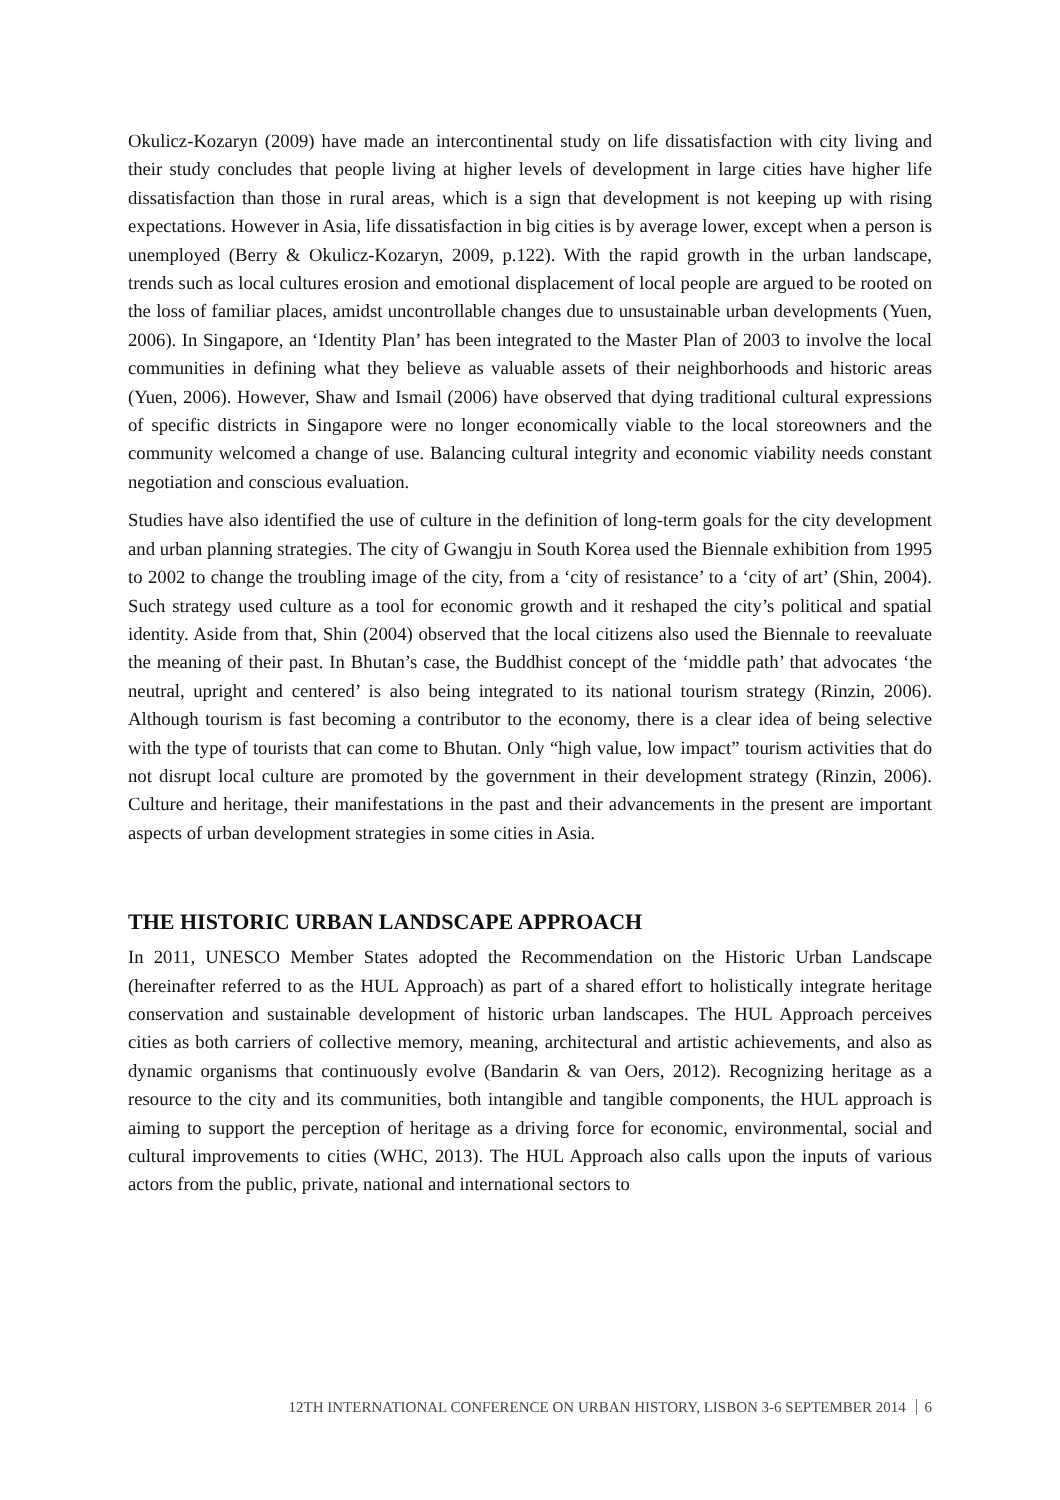Okulicz-Kozaryn (2009) have made an intercontinental study on life dissatisfaction with city living and their study concludes that people living at higher levels of development in large cities have higher life dissatisfaction than those in rural areas, which is a sign that development is not keeping up with rising expectations. However in Asia, life dissatisfaction in big cities is by average lower, except when a person is unemployed (Berry & Okulicz-Kozaryn, 2009, p.122). With the rapid growth in the urban landscape, trends such as local cultures erosion and emotional displacement of local people are argued to be rooted on the loss of familiar places, amidst uncontrollable changes due to unsustainable urban developments (Yuen, 2006). In Singapore, an ‘Identity Plan’ has been integrated to the Master Plan of 2003 to involve the local communities in defining what they believe as valuable assets of their neighborhoods and historic areas (Yuen, 2006). However, Shaw and Ismail (2006) have observed that dying traditional cultural expressions of specific districts in Singapore were no longer economically viable to the local storeowners and the community welcomed a change of use. Balancing cultural integrity and economic viability needs constant negotiation and conscious evaluation.
Studies have also identified the use of culture in the definition of long-term goals for the city development and urban planning strategies. The city of Gwangju in South Korea used the Biennale exhibition from 1995 to 2002 to change the troubling image of the city, from a ‘city of resistance’ to a ‘city of art’ (Shin, 2004). Such strategy used culture as a tool for economic growth and it reshaped the city’s political and spatial identity. Aside from that, Shin (2004) observed that the local citizens also used the Biennale to reevaluate the meaning of their past. In Bhutan’s case, the Buddhist concept of the ‘middle path’ that advocates ‘the neutral, upright and centered’ is also being integrated to its national tourism strategy (Rinzin, 2006). Although tourism is fast becoming a contributor to the economy, there is a clear idea of being selective with the type of tourists that can come to Bhutan. Only “high value, low impact” tourism activities that do not disrupt local culture are promoted by the government in their development strategy (Rinzin, 2006). Culture and heritage, their manifestations in the past and their advancements in the present are important aspects of urban development strategies in some cities in Asia.
THE HISTORIC URBAN LANDSCAPE APPROACH
In 2011, UNESCO Member States adopted the Recommendation on the Historic Urban Landscape (hereinafter referred to as the HUL Approach) as part of a shared effort to holistically integrate heritage conservation and sustainable development of historic urban landscapes. The HUL Approach perceives cities as both carriers of collective memory, meaning, architectural and artistic achievements, and also as dynamic organisms that continuously evolve (Bandarin & van Oers, 2012). Recognizing heritage as a resource to the city and its communities, both intangible and tangible components, the HUL approach is aiming to support the perception of heritage as a driving force for economic, environmental, social and cultural improvements to cities (WHC, 2013). The HUL Approach also calls upon the inputs of various actors from the public, private, national and international sectors to
12TH INTERNATIONAL CONFERENCE ON URBAN HISTORY, LISBON 3-6 SEPTEMBER 2014 6